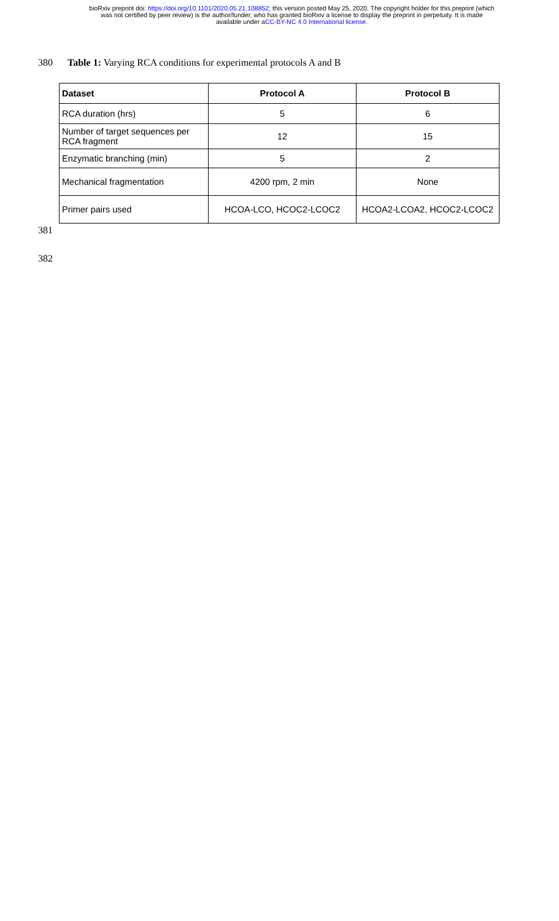bioRxiv preprint doi: https://doi.org/10.1101/2020.05.21.108852; this version posted May 25, 2020. The copyright holder for this preprint (which
was not certified by peer review) is the author/funder, who has granted bioRxiv a license to display the preprint in perpetuity. It is made
available under aCC-BY-NC 4.0 International license.
380 Table 1: Varying RCA conditions for experimental protocols A and B
| Dataset | Protocol A | Protocol B |
| --- | --- | --- |
| RCA duration (hrs) | 5 | 6 |
| Number of target sequences per RCA fragment | 12 | 15 |
| Enzymatic branching (min) | 5 | 2 |
| Mechanical fragmentation | 4200 rpm, 2 min | None |
| Primer pairs used | HCOA-LCO, HCOC2-LCOC2 | HCOA2-LCOA2, HCOC2-LCOC2 |
381
382